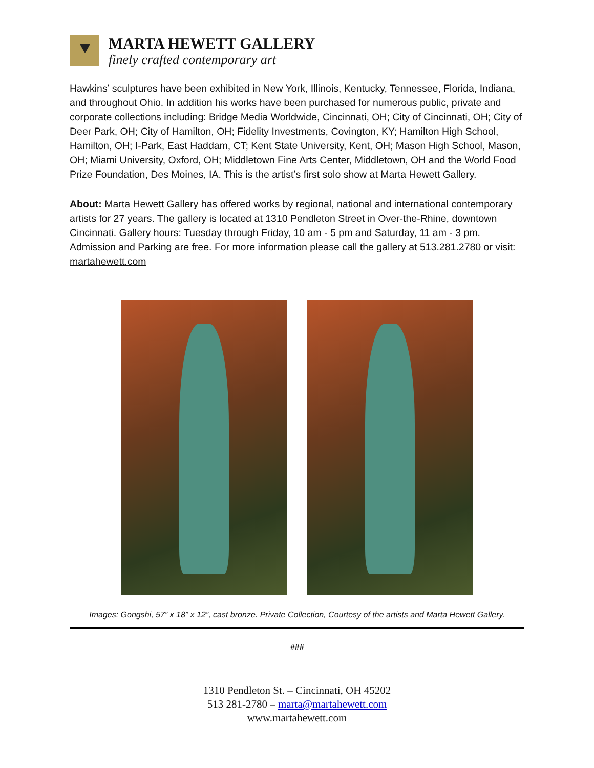MARTA HEWETT GALLERY
finely crafted contemporary art
Hawkins’ sculptures have been exhibited in New York, Illinois, Kentucky, Tennessee, Florida, Indiana, and throughout Ohio. In addition his works have been purchased for numerous public, private and corporate collections including: Bridge Media Worldwide, Cincinnati, OH; City of Cincinnati, OH; City of Deer Park, OH; City of Hamilton, OH; Fidelity Investments, Covington, KY; Hamilton High School, Hamilton, OH; I-Park, East Haddam, CT; Kent State University, Kent, OH; Mason High School, Mason, OH; Miami University, Oxford, OH; Middletown Fine Arts Center, Middletown, OH and the World Food Prize Foundation, Des Moines, IA. This is the artist’s first solo show at Marta Hewett Gallery.
About: Marta Hewett Gallery has offered works by regional, national and international contemporary artists for 27 years. The gallery is located at 1310 Pendleton Street in Over-the-Rhine, downtown Cincinnati. Gallery hours: Tuesday through Friday, 10 am - 5 pm and Saturday, 11 am - 3 pm. Admission and Parking are free. For more information please call the gallery at 513.281.2780 or visit: martahewett.com
Images: Gongshi, 57” x 18” x 12”, cast bronze. Private Collection, Courtesy of the artists and Marta Hewett Gallery.
###
1310 Pendleton St. – Cincinnati, OH 45202
513 281-2780 – marta@martahewett.com
www.martahewett.com